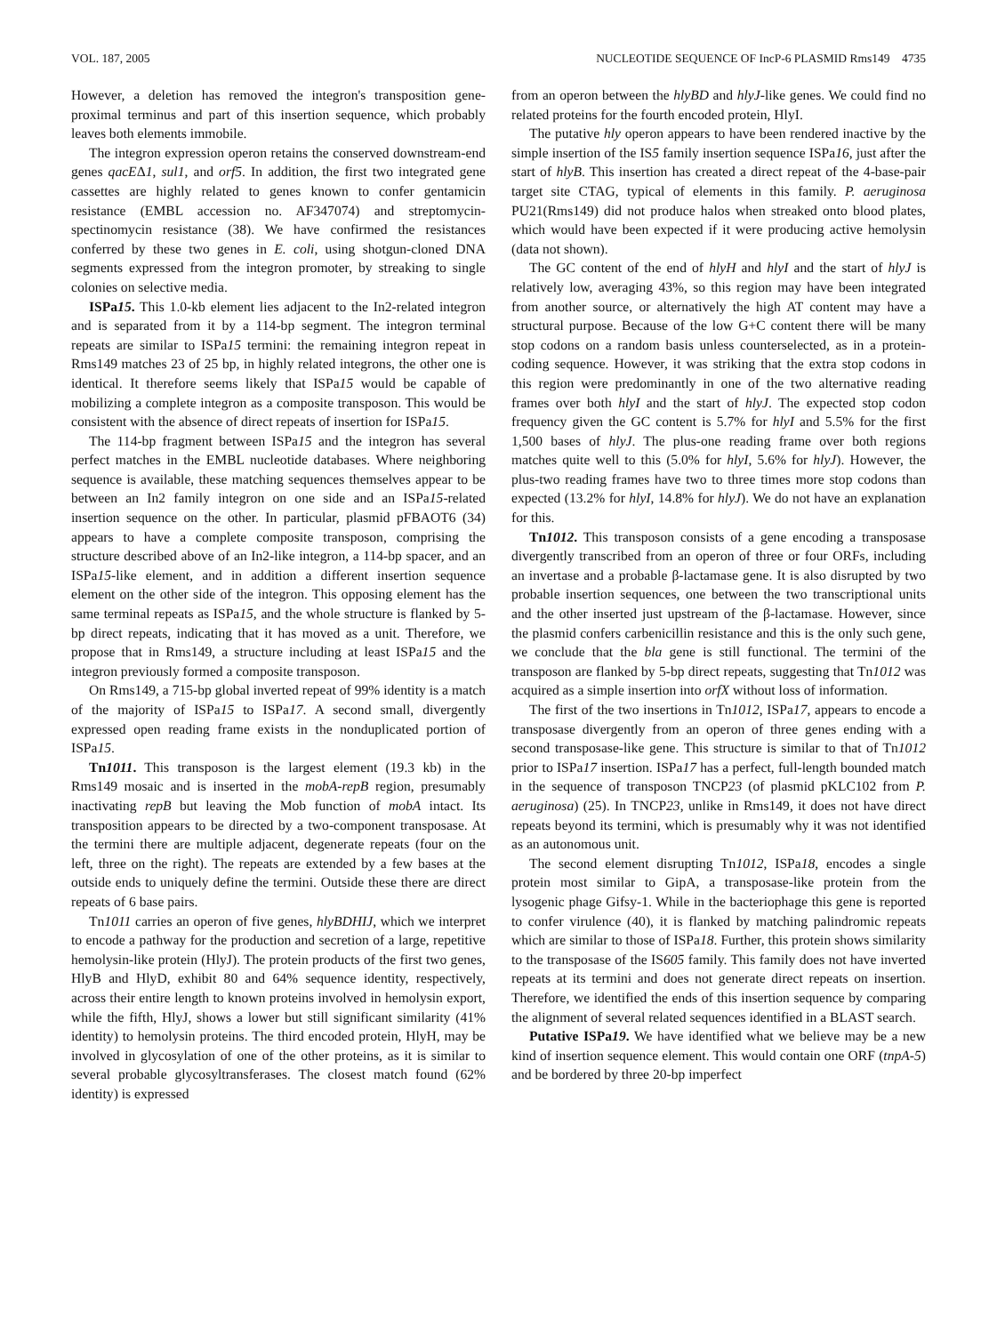VOL. 187, 2005 NUCLEOTIDE SEQUENCE OF IncP-6 PLASMID Rms149 4735
However, a deletion has removed the integron's transposition gene-proximal terminus and part of this insertion sequence, which probably leaves both elements immobile.
The integron expression operon retains the conserved downstream-end genes qacEΔ1, sul1, and orf5. In addition, the first two integrated gene cassettes are highly related to genes known to confer gentamicin resistance (EMBL accession no. AF347074) and streptomycin-spectinomycin resistance (38). We have confirmed the resistances conferred by these two genes in E. coli, using shotgun-cloned DNA segments expressed from the integron promoter, by streaking to single colonies on selective media.
ISPa15. This 1.0-kb element lies adjacent to the In2-related integron and is separated from it by a 114-bp segment. The integron terminal repeats are similar to ISPa15 termini: the remaining integron repeat in Rms149 matches 23 of 25 bp, in highly related integrons, the other one is identical. It therefore seems likely that ISPa15 would be capable of mobilizing a complete integron as a composite transposon. This would be consistent with the absence of direct repeats of insertion for ISPa15.
The 114-bp fragment between ISPa15 and the integron has several perfect matches in the EMBL nucleotide databases. Where neighboring sequence is available, these matching sequences themselves appear to be between an In2 family integron on one side and an ISPa15-related insertion sequence on the other. In particular, plasmid pFBAOT6 (34) appears to have a complete composite transposon, comprising the structure described above of an In2-like integron, a 114-bp spacer, and an ISPa15-like element, and in addition a different insertion sequence element on the other side of the integron. This opposing element has the same terminal repeats as ISPa15, and the whole structure is flanked by 5-bp direct repeats, indicating that it has moved as a unit. Therefore, we propose that in Rms149, a structure including at least ISPa15 and the integron previously formed a composite transposon.
On Rms149, a 715-bp global inverted repeat of 99% identity is a match of the majority of ISPa15 to ISPa17. A second small, divergently expressed open reading frame exists in the nonduplicated portion of ISPa15.
Tn1011. This transposon is the largest element (19.3 kb) in the Rms149 mosaic and is inserted in the mobA-repB region, presumably inactivating repB but leaving the Mob function of mobA intact. Its transposition appears to be directed by a two-component transposase. At the termini there are multiple adjacent, degenerate repeats (four on the left, three on the right). The repeats are extended by a few bases at the outside ends to uniquely define the termini. Outside these there are direct repeats of 6 base pairs.
Tn1011 carries an operon of five genes, hlyBDHIJ, which we interpret to encode a pathway for the production and secretion of a large, repetitive hemolysin-like protein (HlyJ). The protein products of the first two genes, HlyB and HlyD, exhibit 80 and 64% sequence identity, respectively, across their entire length to known proteins involved in hemolysin export, while the fifth, HlyJ, shows a lower but still significant similarity (41% identity) to hemolysin proteins. The third encoded protein, HlyH, may be involved in glycosylation of one of the other proteins, as it is similar to several probable glycosyltransferases. The closest match found (62% identity) is expressed
from an operon between the hlyBD and hlyJ-like genes. We could find no related proteins for the fourth encoded protein, HlyI.
The putative hly operon appears to have been rendered inactive by the simple insertion of the IS5 family insertion sequence ISPa16, just after the start of hlyB. This insertion has created a direct repeat of the 4-base-pair target site CTAG, typical of elements in this family. P. aeruginosa PU21(Rms149) did not produce halos when streaked onto blood plates, which would have been expected if it were producing active hemolysin (data not shown).
The GC content of the end of hlyH and hlyI and the start of hlyJ is relatively low, averaging 43%, so this region may have been integrated from another source, or alternatively the high AT content may have a structural purpose. Because of the low G+C content there will be many stop codons on a random basis unless counterselected, as in a protein-coding sequence. However, it was striking that the extra stop codons in this region were predominantly in one of the two alternative reading frames over both hlyI and the start of hlyJ. The expected stop codon frequency given the GC content is 5.7% for hlyI and 5.5% for the first 1,500 bases of hlyJ. The plus-one reading frame over both regions matches quite well to this (5.0% for hlyI, 5.6% for hlyJ). However, the plus-two reading frames have two to three times more stop codons than expected (13.2% for hlyI, 14.8% for hlyJ). We do not have an explanation for this.
Tn1012. This transposon consists of a gene encoding a transposase divergently transcribed from an operon of three or four ORFs, including an invertase and a probable β-lactamase gene. It is also disrupted by two probable insertion sequences, one between the two transcriptional units and the other inserted just upstream of the β-lactamase. However, since the plasmid confers carbenicillin resistance and this is the only such gene, we conclude that the bla gene is still functional. The termini of the transposon are flanked by 5-bp direct repeats, suggesting that Tn1012 was acquired as a simple insertion into orfX without loss of information.
The first of the two insertions in Tn1012, ISPa17, appears to encode a transposase divergently from an operon of three genes ending with a second transposase-like gene. This structure is similar to that of Tn1012 prior to ISPa17 insertion. ISPa17 has a perfect, full-length bounded match in the sequence of transposon TNCP23 (of plasmid pKLC102 from P. aeruginosa) (25). In TNCP23, unlike in Rms149, it does not have direct repeats beyond its termini, which is presumably why it was not identified as an autonomous unit.
The second element disrupting Tn1012, ISPa18, encodes a single protein most similar to GipA, a transposase-like protein from the lysogenic phage Gifsy-1. While in the bacteriophage this gene is reported to confer virulence (40), it is flanked by matching palindromic repeats which are similar to those of ISPa18. Further, this protein shows similarity to the transposase of the IS605 family. This family does not have inverted repeats at its termini and does not generate direct repeats on insertion. Therefore, we identified the ends of this insertion sequence by comparing the alignment of several related sequences identified in a BLAST search.
Putative ISPa19. We have identified what we believe may be a new kind of insertion sequence element. This would contain one ORF (tnpA-5) and be bordered by three 20-bp imperfect